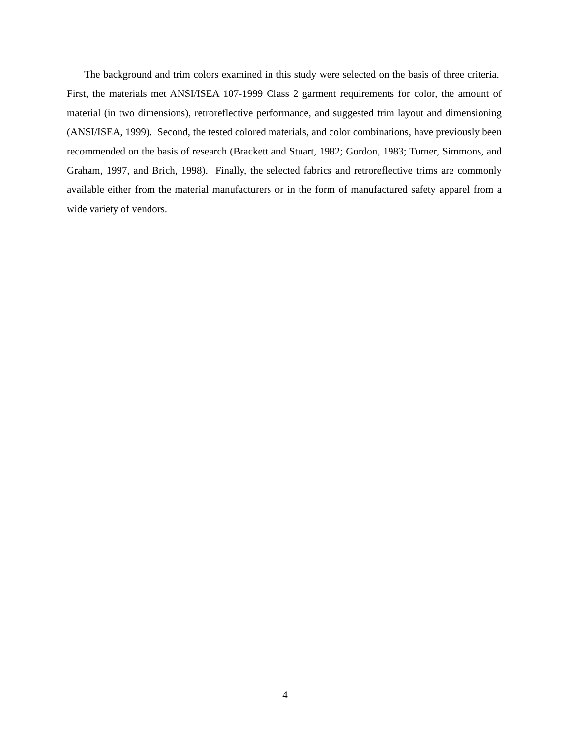The background and trim colors examined in this study were selected on the basis of three criteria. First, the materials met ANSI/ISEA 107-1999 Class 2 garment requirements for color, the amount of material (in two dimensions), retroreflective performance, and suggested trim layout and dimensioning (ANSI/ISEA, 1999). Second, the tested colored materials, and color combinations, have previously been recommended on the basis of research (Brackett and Stuart, 1982; Gordon, 1983; Turner, Simmons, and Graham, 1997, and Brich, 1998). Finally, the selected fabrics and retroreflective trims are commonly available either from the material manufacturers or in the form of manufactured safety apparel from a wide variety of vendors.
4